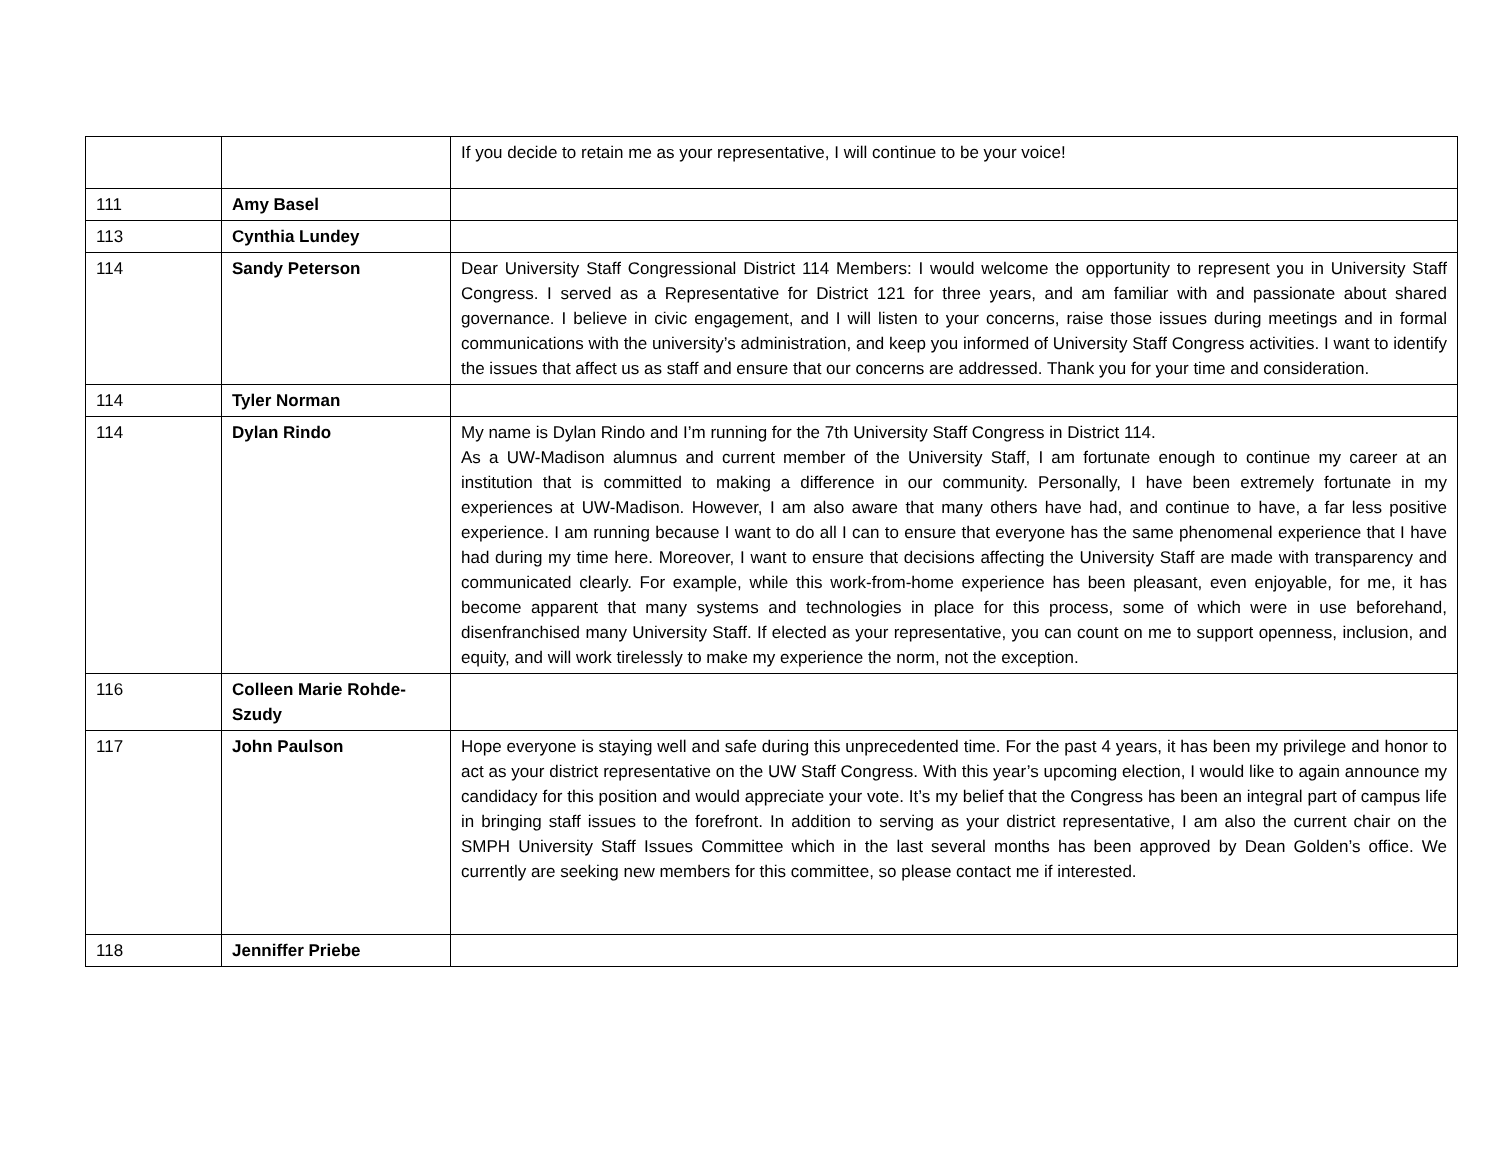| | | If you decide to retain me as your representative, I will continue to be your voice! |
| 111 | Amy Basel | |
| 113 | Cynthia Lundey | |
| 114 | Sandy Peterson | Dear University Staff Congressional District 114 Members: I would welcome the opportunity to represent you in University Staff Congress. I served as a Representative for District 121 for three years, and am familiar with and passionate about shared governance. I believe in civic engagement, and I will listen to your concerns, raise those issues during meetings and in formal communications with the university’s administration, and keep you informed of University Staff Congress activities. I want to identify the issues that affect us as staff and ensure that our concerns are addressed. Thank you for your time and consideration. |
| 114 | Tyler Norman | |
| 114 | Dylan Rindo | My name is Dylan Rindo and I’m running for the 7th University Staff Congress in District 114. As a UW-Madison alumnus and current member of the University Staff, I am fortunate enough to continue my career at an institution that is committed to making a difference in our community. Personally, I have been extremely fortunate in my experiences at UW-Madison. However, I am also aware that many others have had, and continue to have, a far less positive experience. I am running because I want to do all I can to ensure that everyone has the same phenomenal experience that I have had during my time here. Moreover, I want to ensure that decisions affecting the University Staff are made with transparency and communicated clearly. For example, while this work-from-home experience has been pleasant, even enjoyable, for me, it has become apparent that many systems and technologies in place for this process, some of which were in use beforehand, disenfranchised many University Staff. If elected as your representative, you can count on me to support openness, inclusion, and equity, and will work tirelessly to make my experience the norm, not the exception. |
| 116 | Colleen Marie Rohde-Szudy | |
| 117 | John Paulson | Hope everyone is staying well and safe during this unprecedented time. For the past 4 years, it has been my privilege and honor to act as your district representative on the UW Staff Congress. With this year’s upcoming election, I would like to again announce my candidacy for this position and would appreciate your vote. It’s my belief that the Congress has been an integral part of campus life in bringing staff issues to the forefront. In addition to serving as your district representative, I am also the current chair on the SMPH University Staff Issues Committee which in the last several months has been approved by Dean Golden’s office. We currently are seeking new members for this committee, so please contact me if interested. |
| 118 | Jenniffer Priebe | |